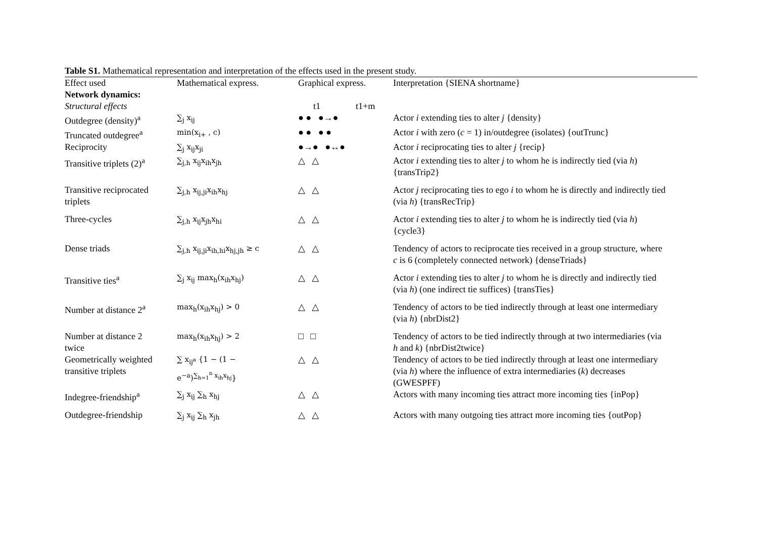Table S1. Mathematical representation and interpretation of the effects used in the present study.
| Effect used | Mathematical express. | Graphical express. | Interpretation {SIENA shortname} |
| --- | --- | --- | --- |
| Network dynamics: | | | |
| Structural effects | | t1 t1+m | |
| Outdegree (density)<sup>a</sup> | ∑<sub>j</sub> x<sub>ij</sub> | ● ● ●→● | Actor i extending ties to alter j {density} |
| Truncated outdegree<sup>a</sup> | min(x<sub>i+</sub> , c) | ● ● ● ● | Actor i with zero ( c = 1) in/outdegree (isolates) {outTrunc} |
| Reciprocity | ∑<sub>j</sub> x<sub>ij</sub>x<sub>ji</sub> | ●→● ●↔● | Actor i reciprocating ties to alter j {recip} |
| Transitive triplets (2)<sup>a</sup> | ∑<sub>j,h</sub> x<sub>ij</sub>x<sub>ih</sub>x<sub>jh</sub> | △ △ | Actor i extending ties to alter j to whom he is indirectly tied (via h ) {transTrip2} |
| Transitive reciprocated triplets | ∑<sub>j,h</sub> x<sub>ij,ji</sub>x<sub>ih</sub>x<sub>hj</sub> | △ △ | Actor j reciprocating ties to ego i to whom he is directly and indirectly tied (via h ) {transRecTrip} |
| Three-cycles | ∑<sub>j,h</sub> x<sub>ij</sub>x<sub>jh</sub>x<sub>hi</sub> | △ △ | Actor i extending ties to alter j to whom he is indirectly tied (via h ) {cycle3} |
| Dense triads | ∑<sub>j,h</sub> x<sub>ij,ji</sub>x<sub>ih,hi</sub>x<sub>hj,jh</sub> ≥ c | △ △ | Tendency of actors to reciprocate ties received in a group structure, where c is 6 (completely connected network) {denseTriads} |
| Transitive ties<sup>a</sup> | ∑<sub>j</sub> x<sub>ij</sub> max<sub>h</sub>(x<sub>ih</sub>x<sub>hj</sub>) | △ △ | Actor i extending ties to alter j to whom he is directly and indirectly tied (via h ) (one indirect tie suffices) {transTies} |
| Number at distance 2<sup>a</sup> | max<sub>h</sub>(x<sub>ih</sub>x<sub>hj</sub>) > 0 | △ △ | Tendency of actors to be tied indirectly through at least one intermediary (via h ) {nbrDist2} |
| Number at distance 2 twice | max<sub>h</sub>(x<sub>ih</sub>x<sub>hj</sub>) > 2 | □ □ | Tendency of actors to be tied indirectly through at two intermediaries (via h and k ) {nbrDist2twice} |
| Geometrically weighted transitive triplets | ∑ x<sub>ij<sup>a</sup></sub> {1 − (1 − e<sup>−a</sup>)<sup>∑<sub>h=1</sub><sup>n</sup> x<sub>ih</sub>x<sub>hj</sub></sup>} | △ △ | Tendency of actors to be tied indirectly through at least one intermediary (via h ) where the influence of extra intermediaries ( k ) decreases (GWESPFF) |
| Indegree-friendship<sup>a</sup> | ∑<sub>j</sub> x<sub>ij</sub> ∑<sub>h</sub> x<sub>hj</sub> | △ △ | Actors with many incoming ties attract more incoming ties {inPop} |
| Outdegree-friendship | ∑<sub>j</sub> x<sub>ij</sub> ∑<sub>h</sub> x<sub>jh</sub> | △ △ | Actors with many outgoing ties attract more incoming ties {outPop} |